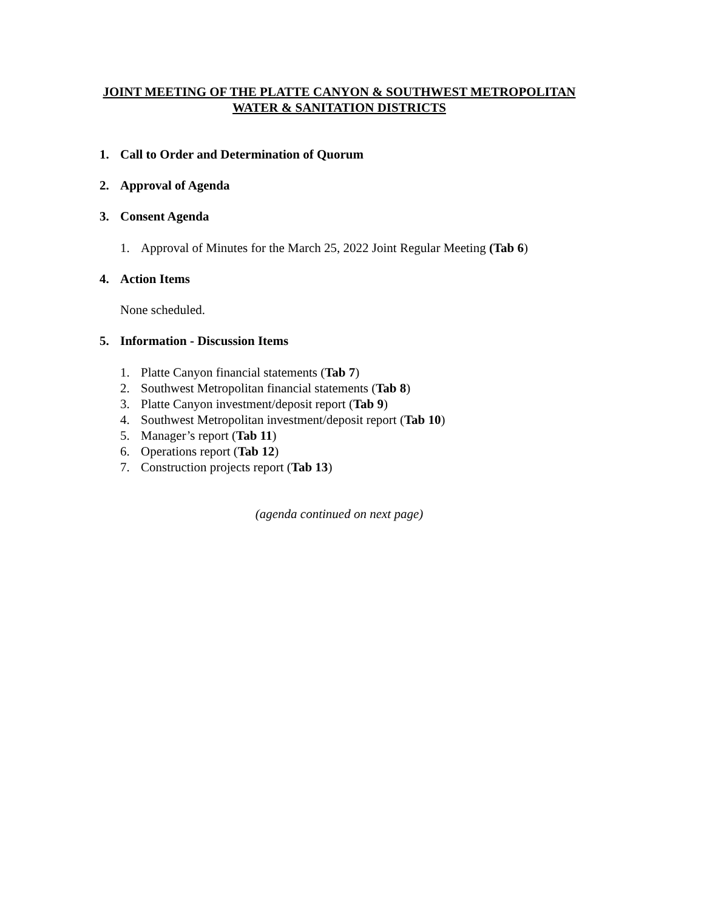JOINT MEETING OF THE PLATTE CANYON & SOUTHWEST METROPOLITAN
WATER & SANITATION DISTRICTS
1. Call to Order and Determination of Quorum
2. Approval of Agenda
3. Consent Agenda
1. Approval of Minutes for the March 25, 2022 Joint Regular Meeting (Tab 6)
4. Action Items
None scheduled.
5. Information - Discussion Items
1. Platte Canyon financial statements (Tab 7)
2. Southwest Metropolitan financial statements (Tab 8)
3. Platte Canyon investment/deposit report (Tab 9)
4. Southwest Metropolitan investment/deposit report (Tab 10)
5. Manager’s report (Tab 11)
6. Operations report (Tab 12)
7. Construction projects report (Tab 13)
(agenda continued on next page)